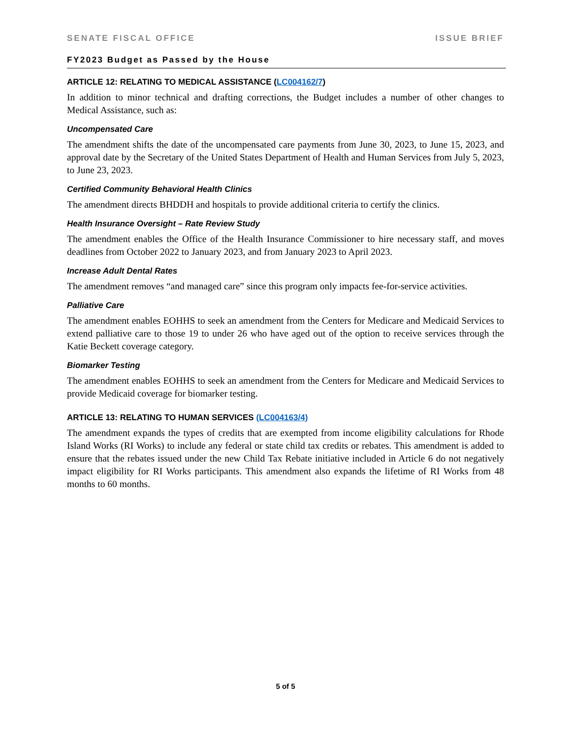SENATE FISCAL OFFICE ISSUE BRIEF
FY2023 Budget as Passed by the House
ARTICLE 12: RELATING TO MEDICAL ASSISTANCE (LC004162/7)
In addition to minor technical and drafting corrections, the Budget includes a number of other changes to Medical Assistance, such as:
Uncompensated Care
The amendment shifts the date of the uncompensated care payments from June 30, 2023, to June 15, 2023, and approval date by the Secretary of the United States Department of Health and Human Services from July 5, 2023, to June 23, 2023.
Certified Community Behavioral Health Clinics
The amendment directs BHDDH and hospitals to provide additional criteria to certify the clinics.
Health Insurance Oversight – Rate Review Study
The amendment enables the Office of the Health Insurance Commissioner to hire necessary staff, and moves deadlines from October 2022 to January 2023, and from January 2023 to April 2023.
Increase Adult Dental Rates
The amendment removes “and managed care” since this program only impacts fee-for-service activities.
Palliative Care
The amendment enables EOHHS to seek an amendment from the Centers for Medicare and Medicaid Services to extend palliative care to those 19 to under 26 who have aged out of the option to receive services through the Katie Beckett coverage category.
Biomarker Testing
The amendment enables EOHHS to seek an amendment from the Centers for Medicare and Medicaid Services to provide Medicaid coverage for biomarker testing.
ARTICLE 13: RELATING TO HUMAN SERVICES (LC004163/4)
The amendment expands the types of credits that are exempted from income eligibility calculations for Rhode Island Works (RI Works) to include any federal or state child tax credits or rebates. This amendment is added to ensure that the rebates issued under the new Child Tax Rebate initiative included in Article 6 do not negatively impact eligibility for RI Works participants. This amendment also expands the lifetime of RI Works from 48 months to 60 months.
5 of 5